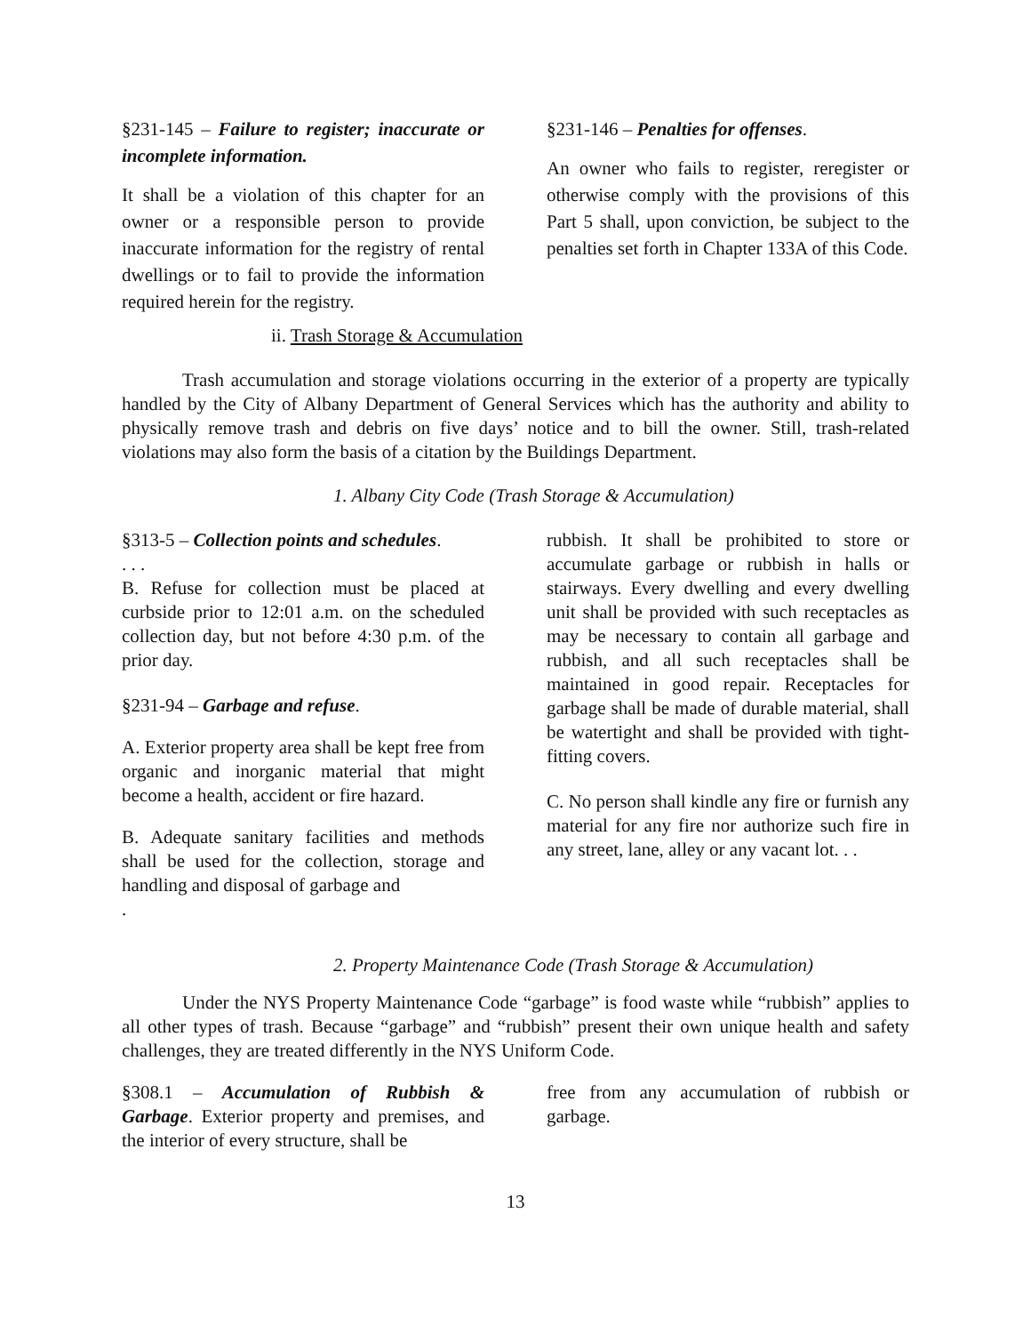§231-145 – Failure to register; inaccurate or incomplete information.
It shall be a violation of this chapter for an owner or a responsible person to provide inaccurate information for the registry of rental dwellings or to fail to provide the information required herein for the registry.
§231-146 – Penalties for offenses.
An owner who fails to register, reregister or otherwise comply with the provisions of this Part 5 shall, upon conviction, be subject to the penalties set forth in Chapter 133A of this Code.
ii. Trash Storage & Accumulation
Trash accumulation and storage violations occurring in the exterior of a property are typically handled by the City of Albany Department of General Services which has the authority and ability to physically remove trash and debris on five days’ notice and to bill the owner. Still, trash-related violations may also form the basis of a citation by the Buildings Department.
1. Albany City Code (Trash Storage & Accumulation)
§313-5 – Collection points and schedules.
. . .
B. Refuse for collection must be placed at curbside prior to 12:01 a.m. on the scheduled collection day, but not before 4:30 p.m. of the prior day.
§231-94 – Garbage and refuse.
A. Exterior property area shall be kept free from organic and inorganic material that might become a health, accident or fire hazard.
B. Adequate sanitary facilities and methods shall be used for the collection, storage and handling and disposal of garbage and
.
rubbish. It shall be prohibited to store or accumulate garbage or rubbish in halls or stairways. Every dwelling and every dwelling unit shall be provided with such receptacles as may be necessary to contain all garbage and rubbish, and all such receptacles shall be maintained in good repair. Receptacles for garbage shall be made of durable material, shall be watertight and shall be provided with tight-fitting covers.
C. No person shall kindle any fire or furnish any material for any fire nor authorize such fire in any street, lane, alley or any vacant lot. . .
2. Property Maintenance Code (Trash Storage & Accumulation)
Under the NYS Property Maintenance Code “garbage” is food waste while “rubbish” applies to all other types of trash. Because “garbage” and “rubbish” present their own unique health and safety challenges, they are treated differently in the NYS Uniform Code.
§308.1 – Accumulation of Rubbish & Garbage. Exterior property and premises, and the interior of every structure, shall be
free from any accumulation of rubbish or garbage.
13